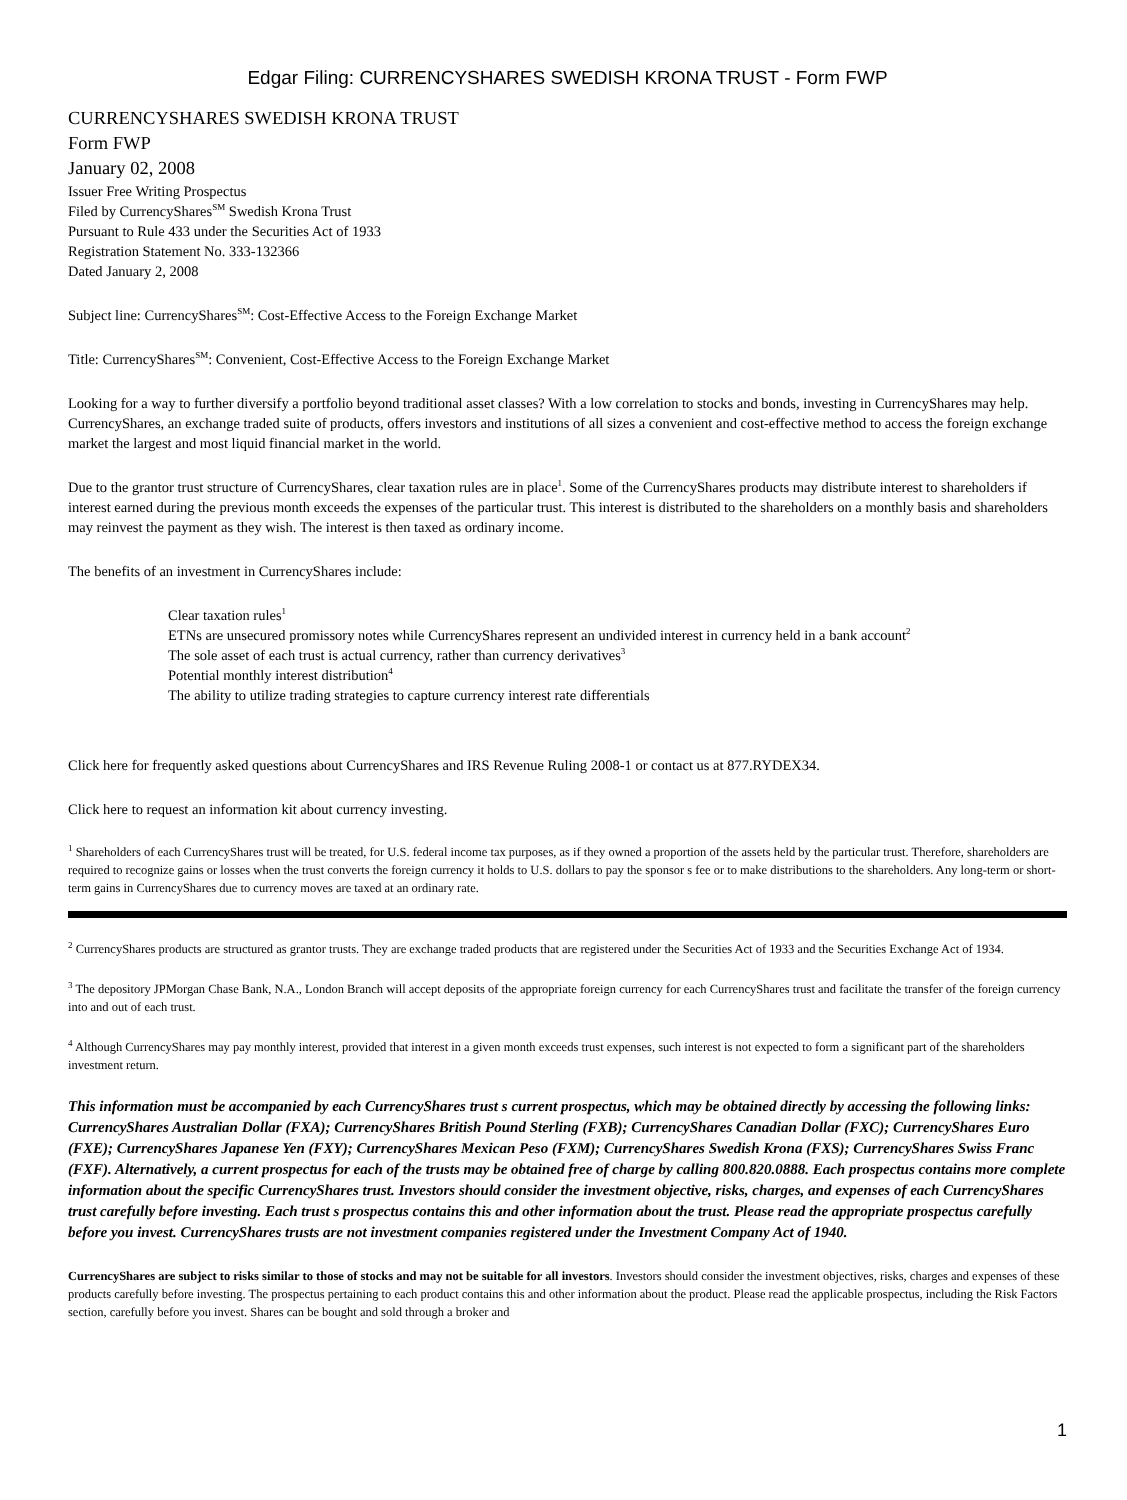Edgar Filing: CURRENCYSHARES SWEDISH KRONA TRUST - Form FWP
CURRENCYSHARES SWEDISH KRONA TRUST
Form FWP
January 02, 2008
Issuer Free Writing Prospectus
Filed by CurrencyShares<sup>SM</sup> Swedish Krona Trust
Pursuant to Rule 433 under the Securities Act of 1933
Registration Statement No. 333-132366
Dated January 2, 2008
Subject line: CurrencyShares<sup>SM</sup>: Cost-Effective Access to the Foreign Exchange Market
Title: CurrencyShares<sup>SM</sup>: Convenient, Cost-Effective Access to the Foreign Exchange Market
Looking for a way to further diversify a portfolio beyond traditional asset classes? With a low correlation to stocks and bonds, investing in CurrencyShares may help. CurrencyShares, an exchange traded suite of products, offers investors and institutions of all sizes a convenient and cost-effective method to access the foreign exchange market the largest and most liquid financial market in the world.
Due to the grantor trust structure of CurrencyShares, clear taxation rules are in place<sup>1</sup>. Some of the CurrencyShares products may distribute interest to shareholders if interest earned during the previous month exceeds the expenses of the particular trust. This interest is distributed to the shareholders on a monthly basis and shareholders may reinvest the payment as they wish. The interest is then taxed as ordinary income.
The benefits of an investment in CurrencyShares include:
Clear taxation rules<sup>1</sup>
ETNs are unsecured promissory notes while CurrencyShares represent an undivided interest in currency held in a bank account<sup>2</sup>
The sole asset of each trust is actual currency, rather than currency derivatives<sup>3</sup>
Potential monthly interest distribution<sup>4</sup>
The ability to utilize trading strategies to capture currency interest rate differentials
Click here for frequently asked questions about CurrencyShares and IRS Revenue Ruling 2008-1 or contact us at 877.RYDEX34.
Click here to request an information kit about currency investing.
<sup>1</sup> Shareholders of each CurrencyShares trust will be treated, for U.S. federal income tax purposes, as if they owned a proportion of the assets held by the particular trust. Therefore, shareholders are required to recognize gains or losses when the trust converts the foreign currency it holds to U.S. dollars to pay the sponsor s fee or to make distributions to the shareholders. Any long-term or short-term gains in CurrencyShares due to currency moves are taxed at an ordinary rate.
<sup>2</sup> CurrencyShares products are structured as grantor trusts. They are exchange traded products that are registered under the Securities Act of 1933 and the Securities Exchange Act of 1934.
<sup>3</sup> The depository JPMorgan Chase Bank, N.A., London Branch will accept deposits of the appropriate foreign currency for each CurrencyShares trust and facilitate the transfer of the foreign currency into and out of each trust.
<sup>4</sup> Although CurrencyShares may pay monthly interest, provided that interest in a given month exceeds trust expenses, such interest is not expected to form a significant part of the shareholders investment return.
This information must be accompanied by each CurrencyShares trust s current prospectus, which may be obtained directly by accessing the following links: CurrencyShares Australian Dollar (FXA); CurrencyShares British Pound Sterling (FXB); CurrencyShares Canadian Dollar (FXC); CurrencyShares Euro (FXE); CurrencyShares Japanese Yen (FXY); CurrencyShares Mexican Peso (FXM); CurrencyShares Swedish Krona (FXS); CurrencyShares Swiss Franc (FXF). Alternatively, a current prospectus for each of the trusts may be obtained free of charge by calling 800.820.0888. Each prospectus contains more complete information about the specific CurrencyShares trust. Investors should consider the investment objective, risks, charges, and expenses of each CurrencyShares trust carefully before investing. Each trust s prospectus contains this and other information about the trust. Please read the appropriate prospectus carefully before you invest. CurrencyShares trusts are not investment companies registered under the Investment Company Act of 1940.
CurrencyShares are subject to risks similar to those of stocks and may not be suitable for all investors. Investors should consider the investment objectives, risks, charges and expenses of these products carefully before investing. The prospectus pertaining to each product contains this and other information about the product. Please read the applicable prospectus, including the Risk Factors section, carefully before you invest. Shares can be bought and sold through a broker and
1